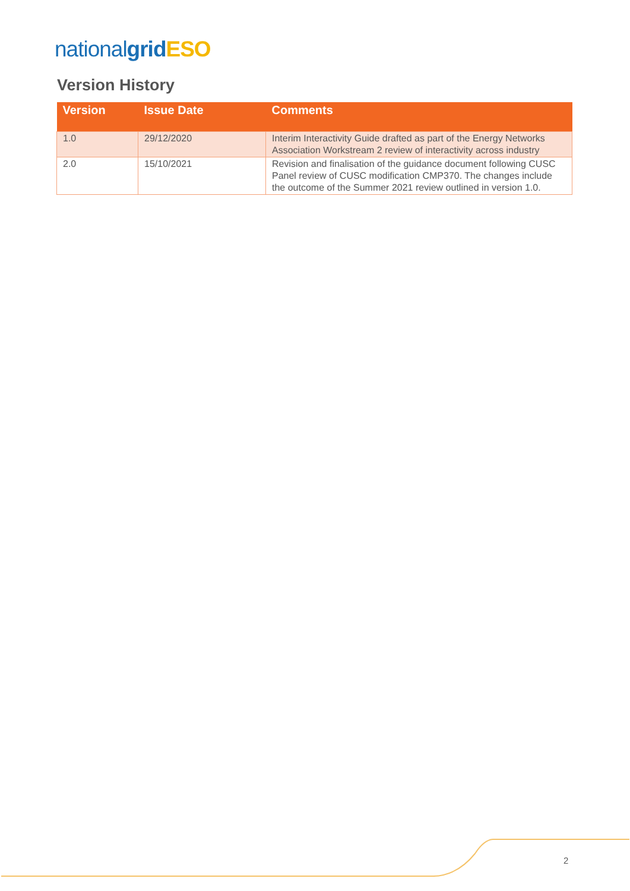national grid ESO
Version History
| Version | Issue Date | Comments |
| --- | --- | --- |
| 1.0 | 29/12/2020 | Interim Interactivity Guide drafted as part of the Energy Networks Association Workstream 2 review of interactivity across industry |
| 2.0 | 15/10/2021 | Revision and finalisation of the guidance document following CUSC Panel review of CUSC modification CMP370. The changes include the outcome of the Summer 2021 review outlined in version 1.0. |
2